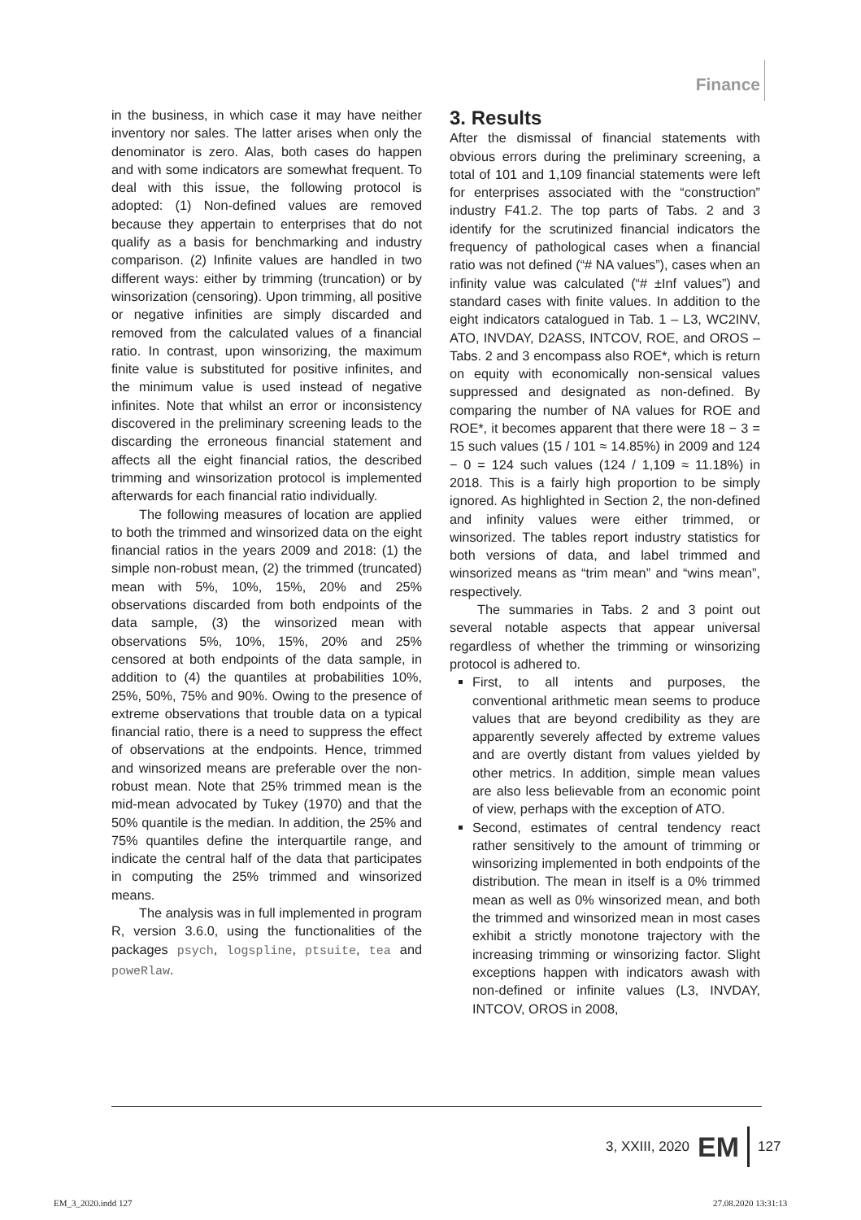Finance
in the business, in which case it may have neither inventory nor sales. The latter arises when only the denominator is zero. Alas, both cases do happen and with some indicators are somewhat frequent. To deal with this issue, the following protocol is adopted: (1) Non-defined values are removed because they appertain to enterprises that do not qualify as a basis for benchmarking and industry comparison. (2) Infinite values are handled in two different ways: either by trimming (truncation) or by winsorization (censoring). Upon trimming, all positive or negative infinities are simply discarded and removed from the calculated values of a financial ratio. In contrast, upon winsorizing, the maximum finite value is substituted for positive infinites, and the minimum value is used instead of negative infinites. Note that whilst an error or inconsistency discovered in the preliminary screening leads to the discarding the erroneous financial statement and affects all the eight financial ratios, the described trimming and winsorization protocol is implemented afterwards for each financial ratio individually.
The following measures of location are applied to both the trimmed and winsorized data on the eight financial ratios in the years 2009 and 2018: (1) the simple non-robust mean, (2) the trimmed (truncated) mean with 5%, 10%, 15%, 20% and 25% observations discarded from both endpoints of the data sample, (3) the winsorized mean with observations 5%, 10%, 15%, 20% and 25% censored at both endpoints of the data sample, in addition to (4) the quantiles at probabilities 10%, 25%, 50%, 75% and 90%. Owing to the presence of extreme observations that trouble data on a typical financial ratio, there is a need to suppress the effect of observations at the endpoints. Hence, trimmed and winsorized means are preferable over the non-robust mean. Note that 25% trimmed mean is the mid-mean advocated by Tukey (1970) and that the 50% quantile is the median. In addition, the 25% and 75% quantiles define the interquartile range, and indicate the central half of the data that participates in computing the 25% trimmed and winsorized means.
The analysis was in full implemented in program R, version 3.6.0, using the functionalities of the packages psych, logspline, ptsuite, tea and poweRlaw.
3. Results
After the dismissal of financial statements with obvious errors during the preliminary screening, a total of 101 and 1,109 financial statements were left for enterprises associated with the “construction” industry F41.2. The top parts of Tabs. 2 and 3 identify for the scrutinized financial indicators the frequency of pathological cases when a financial ratio was not defined (“# NA values”), cases when an infinity value was calculated (“# ±Inf values”) and standard cases with finite values. In addition to the eight indicators catalogued in Tab. 1 – L3, WC2INV, ATO, INVDAY, D2ASS, INTCOV, ROE, and OROS – Tabs. 2 and 3 encompass also ROE*, which is return on equity with economically non-sensical values suppressed and designated as non-defined. By comparing the number of NA values for ROE and ROE*, it becomes apparent that there were 18 − 3 = 15 such values (15 / 101 ≈ 14.85%) in 2009 and 124 − 0 = 124 such values (124 / 1,109 ≈ 11.18%) in 2018. This is a fairly high proportion to be simply ignored. As highlighted in Section 2, the non-defined and infinity values were either trimmed, or winsorized. The tables report industry statistics for both versions of data, and label trimmed and winsorized means as “trim mean” and “wins mean”, respectively.
The summaries in Tabs. 2 and 3 point out several notable aspects that appear universal regardless of whether the trimming or winsorizing protocol is adhered to.
First, to all intents and purposes, the conventional arithmetic mean seems to produce values that are beyond credibility as they are apparently severely affected by extreme values and are overtly distant from values yielded by other metrics. In addition, simple mean values are also less believable from an economic point of view, perhaps with the exception of ATO.
Second, estimates of central tendency react rather sensitively to the amount of trimming or winsorizing implemented in both endpoints of the distribution. The mean in itself is a 0% trimmed mean as well as 0% winsorized mean, and both the trimmed and winsorized mean in most cases exhibit a strictly monotone trajectory with the increasing trimming or winsorizing factor. Slight exceptions happen with indicators awash with non-defined or infinite values (L3, INVDAY, INTCOV, OROS in 2008,
3, XXIII, 2020 EM 127
EM_3_2020.indd 127 27.08.2020 13:31:13